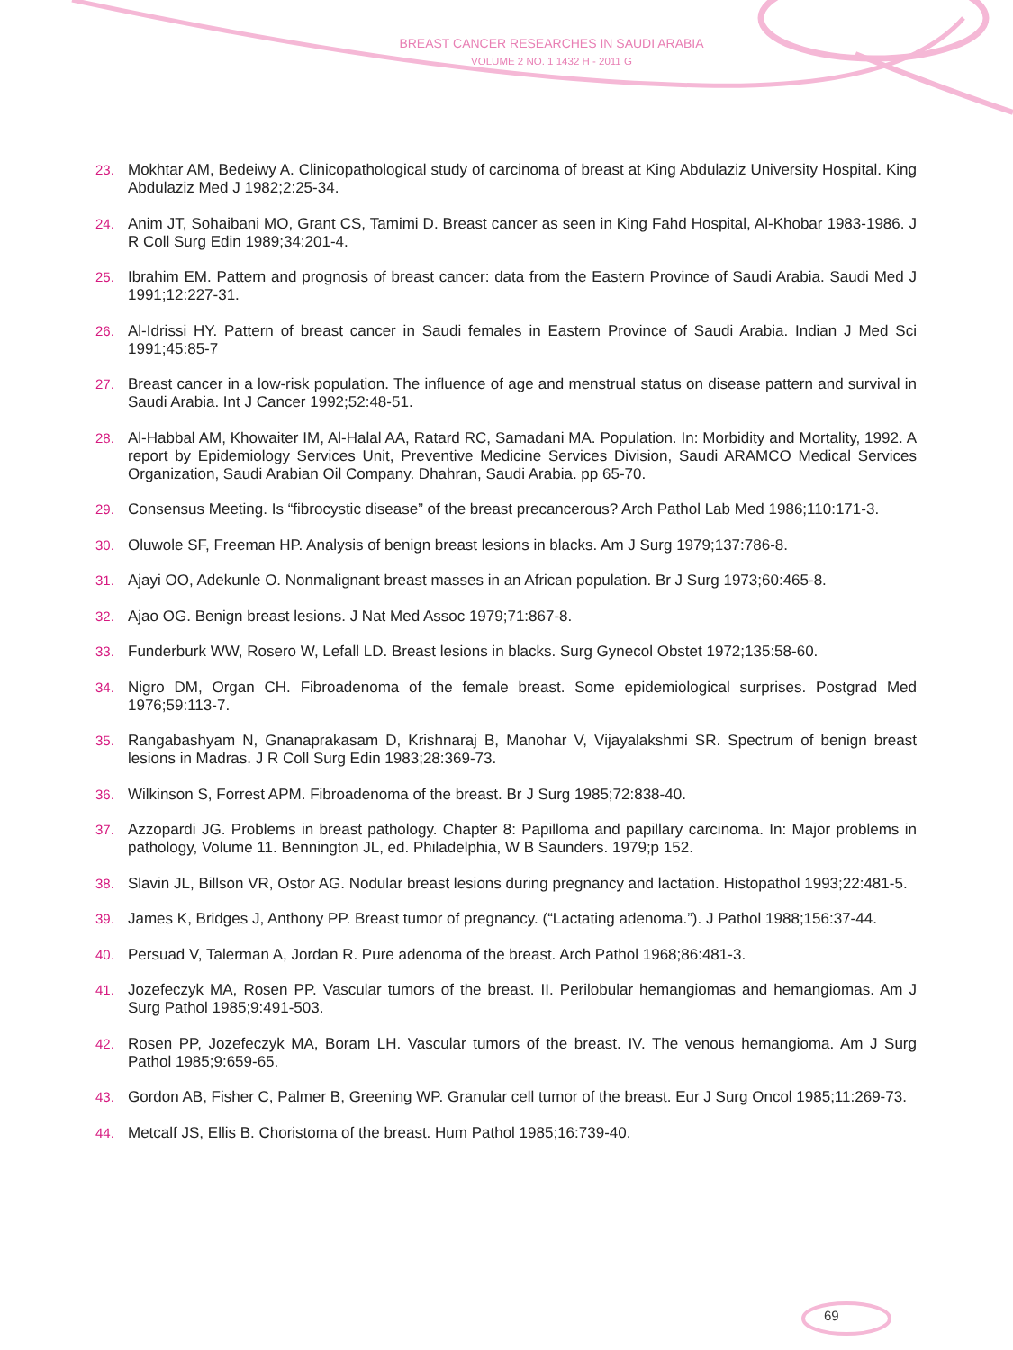BREAST CANCER RESEARCHES IN SAUDI ARABIA
VOLUME 2 NO. 1 1432 H - 2011 G
23. Mokhtar AM, Bedeiwy A. Clinicopathological study of carcinoma of breast at King Abdulaziz University Hospital. King Abdulaziz Med J 1982;2:25-34.
24. Anim JT, Sohaibani MO, Grant CS, Tamimi D. Breast cancer as seen in King Fahd Hospital, Al-Khobar 1983-1986. J R Coll Surg Edin 1989;34:201-4.
25. Ibrahim EM. Pattern and prognosis of breast cancer: data from the Eastern Province of Saudi Arabia. Saudi Med J 1991;12:227-31.
26. Al-Idrissi HY. Pattern of breast cancer in Saudi females in Eastern Province of Saudi Arabia. Indian J Med Sci 1991;45:85-7
27. Breast cancer in a low-risk population. The influence of age and menstrual status on disease pattern and survival in Saudi Arabia. Int J Cancer 1992;52:48-51.
28. Al-Habbal AM, Khowaiter IM, Al-Halal AA, Ratard RC, Samadani MA. Population. In: Morbidity and Mortality, 1992. A report by Epidemiology Services Unit, Preventive Medicine Services Division, Saudi ARAMCO Medical Services Organization, Saudi Arabian Oil Company. Dhahran, Saudi Arabia. pp 65-70.
29. Consensus Meeting. Is “fibrocystic disease” of the breast precancerous? Arch Pathol Lab Med 1986;110:171-3.
30. Oluwole SF, Freeman HP. Analysis of benign breast lesions in blacks. Am J Surg 1979;137:786-8.
31. Ajayi OO, Adekunle O. Nonmalignant breast masses in an African population. Br J Surg 1973;60:465-8.
32. Ajao OG. Benign breast lesions. J Nat Med Assoc 1979;71:867-8.
33. Funderburk WW, Rosero W, Lefall LD. Breast lesions in blacks. Surg Gynecol Obstet 1972;135:58-60.
34. Nigro DM, Organ CH. Fibroadenoma of the female breast. Some epidemiological surprises. Postgrad Med 1976;59:113-7.
35. Rangabashyam N, Gnanaprakasam D, Krishnaraj B, Manohar V, Vijayalakshmi SR. Spectrum of benign breast lesions in Madras. J R Coll Surg Edin 1983;28:369-73.
36. Wilkinson S, Forrest APM. Fibroadenoma of the breast. Br J Surg 1985;72:838-40.
37. Azzopardi JG. Problems in breast pathology. Chapter 8: Papilloma and papillary carcinoma. In: Major problems in pathology, Volume 11. Bennington JL, ed. Philadelphia, W B Saunders. 1979;p 152.
38. Slavin JL, Billson VR, Ostor AG. Nodular breast lesions during pregnancy and lactation. Histopathol 1993;22:481-5.
39. James K, Bridges J, Anthony PP. Breast tumor of pregnancy. (“Lactating adenoma.”). J Pathol 1988;156:37-44.
40. Persuad V, Talerman A, Jordan R. Pure adenoma of the breast. Arch Pathol 1968;86:481-3.
41. Jozefeczyk MA, Rosen PP. Vascular tumors of the breast. II. Perilobular hemangiomas and hemangiomas. Am J Surg Pathol 1985;9:491-503.
42. Rosen PP, Jozefeczyk MA, Boram LH. Vascular tumors of the breast. IV. The venous hemangioma. Am J Surg Pathol 1985;9:659-65.
43. Gordon AB, Fisher C, Palmer B, Greening WP. Granular cell tumor of the breast. Eur J Surg Oncol 1985;11:269-73.
44. Metcalf JS, Ellis B. Choristoma of the breast. Hum Pathol 1985;16:739-40.
69